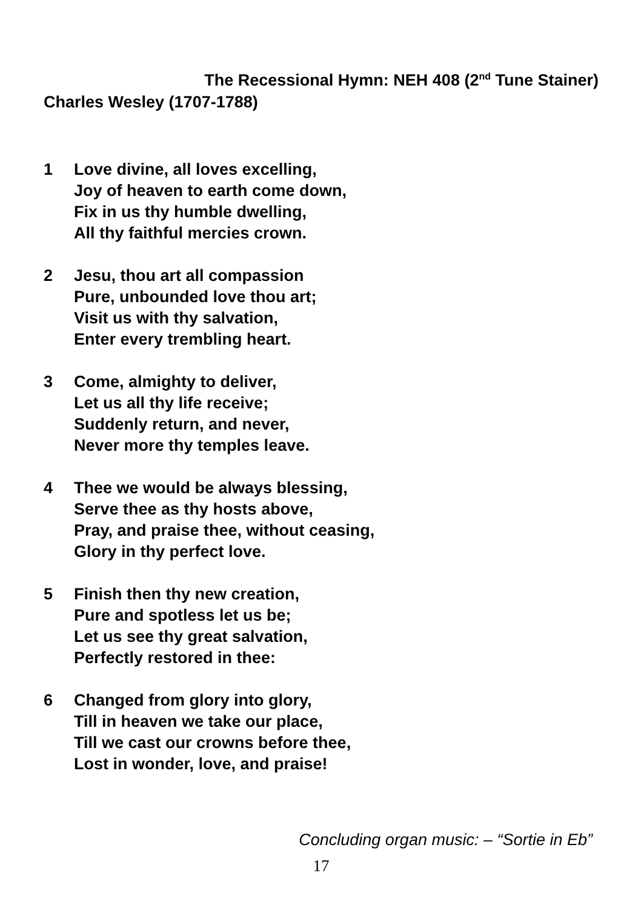The Recessional Hymn: NEH 408 (2<sup>nd</sup> Tune Stainer)
Charles Wesley (1707-1788)
1 Love divine, all loves excelling,
Joy of heaven to earth come down,
Fix in us thy humble dwelling,
All thy faithful mercies crown.
2 Jesu, thou art all compassion
Pure, unbounded love thou art;
Visit us with thy salvation,
Enter every trembling heart.
3 Come, almighty to deliver,
Let us all thy life receive;
Suddenly return, and never,
Never more thy temples leave.
4 Thee we would be always blessing,
Serve thee as thy hosts above,
Pray, and praise thee, without ceasing,
Glory in thy perfect love.
5 Finish then thy new creation,
Pure and spotless let us be;
Let us see thy great salvation,
Perfectly restored in thee:
6 Changed from glory into glory,
Till in heaven we take our place,
Till we cast our crowns before thee,
Lost in wonder, love, and praise!
Concluding organ music: – “Sortie in Eb”
17